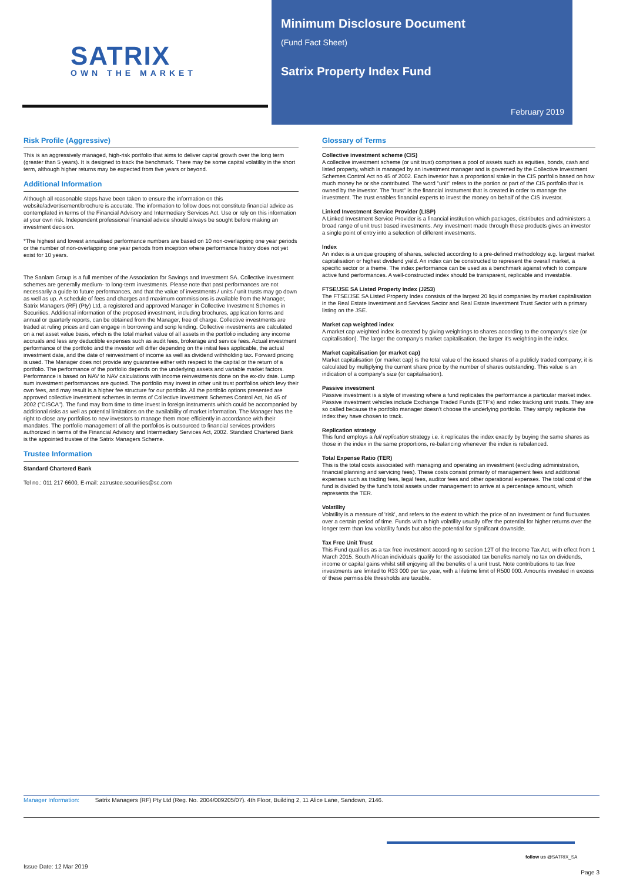SATRIX
OWN THE MARKET
Minimum Disclosure Document
(Fund Fact Sheet)
Satrix Property Index Fund
February 2019
Risk Profile (Aggressive)
This is an aggressively managed, high-risk portfolio that aims to deliver capital growth over the long term (greater than 5 years). It is designed to track the benchmark. There may be some capital volatility in the short term, although higher returns may be expected from five years or beyond.
Additional Information
Although all reasonable steps have been taken to ensure the information on this website/advertisement/brochure is accurate. The information to follow does not constitute financial advice as contemplated in terms of the Financial Advisory and Intermediary Services Act. Use or rely on this information at your own risk. Independent professional financial advice should always be sought before making an investment decision.
*The highest and lowest annualised performance numbers are based on 10 non-overlapping one year periods or the number of non-overlapping one year periods from inception where performance history does not yet exist for 10 years.
The Sanlam Group is a full member of the Association for Savings and Investment SA. Collective investment schemes are generally medium- to long-term investments. Please note that past performances are not necessarily a guide to future performances, and that the value of investments / units / unit trusts may go down as well as up. A schedule of fees and charges and maximum commissions is available from the Manager, Satrix Managers (RF) (Pty) Ltd, a registered and approved Manager in Collective Investment Schemes in Securities. Additional information of the proposed investment, including brochures, application forms and annual or quarterly reports, can be obtained from the Manager, free of charge. Collective investments are traded at ruling prices and can engage in borrowing and scrip lending. Collective investments are calculated on a net asset value basis, which is the total market value of all assets in the portfolio including any income accruals and less any deductible expenses such as audit fees, brokerage and service fees. Actual investment performance of the portfolio and the investor will differ depending on the initial fees applicable, the actual investment date, and the date of reinvestment of income as well as dividend withholding tax. Forward pricing is used. The Manager does not provide any guarantee either with respect to the capital or the return of a portfolio. The performance of the portfolio depends on the underlying assets and variable market factors. Performance is based on NAV to NAV calculations with income reinvestments done on the ex-div date. Lump sum investment performances are quoted. The portfolio may invest in other unit trust portfolios which levy their own fees, and may result is a higher fee structure for our portfolio. All the portfolio options presented are approved collective investment schemes in terms of Collective Investment Schemes Control Act, No 45 of 2002 ("CISCA"). The fund may from time to time invest in foreign instruments which could be accompanied by additional risks as well as potential limitations on the availability of market information. The Manager has the right to close any portfolios to new investors to manage them more efficiently in accordance with their mandates. The portfolio management of all the portfolios is outsourced to financial services providers authorized in terms of the Financial Advisory and Intermediary Services Act, 2002. Standard Chartered Bank is the appointed trustee of the Satrix Managers Scheme.
Trustee Information
Standard Chartered Bank
Tel no.: 011 217 6600, E-mail: zatrustee.securities@sc.com
Glossary of Terms
Collective investment scheme (CIS)
A collective investment scheme (or unit trust) comprises a pool of assets such as equities, bonds, cash and listed property, which is managed by an investment manager and is governed by the Collective Investment Schemes Control Act no 45 of 2002. Each investor has a proportional stake in the CIS portfolio based on how much money he or she contributed. The word "unit" refers to the portion or part of the CIS portfolio that is owned by the investor. The "trust" is the financial instrument that is created in order to manage the investment. The trust enables financial experts to invest the money on behalf of the CIS investor.
Linked Investment Service Provider (LISP)
A Linked Investment Service Provider is a financial institution which packages, distributes and administers a broad range of unit trust based investments. Any investment made through these products gives an investor a single point of entry into a selection of different investments.
Index
An index is a unique grouping of shares, selected according to a pre-defined methodology e.g. largest market capitalisation or highest dividend yield. An index can be constructed to represent the overall market, a specific sector or a theme. The index performance can be used as a benchmark against which to compare active fund performances. A well-constructed index should be transparent, replicable and investable.
FTSE/JSE SA Listed Property Index (J253)
The FTSE/JSE SA Listed Property Index consists of the largest 20 liquid companies by market capitalisation in the Real Estate Investment and Services Sector and Real Estate Investment Trust Sector with a primary listing on the JSE.
Market cap weighted index
A market cap weighted index is created by giving weightings to shares according to the company's size (or capitalisation). The larger the company's market capitalisation, the larger it's weighting in the index.
Market capitalisation (or market cap)
Market capitalisation (or market cap) is the total value of the issued shares of a publicly traded company; it is calculated by multiplying the current share price by the number of shares outstanding. This value is an indication of a company's size (or capitalisation).
Passive investment
Passive investment is a style of investing where a fund replicates the performance a particular market index. Passive investment vehicles include Exchange Traded Funds (ETF's) and index tracking unit trusts. They are so called because the portfolio manager doesn't choose the underlying portfolio. They simply replicate the index they have chosen to track.
Replication strategy
This fund employs a full replication strategy i.e. it replicates the index exactly by buying the same shares as those in the index in the same proportions, re-balancing whenever the index is rebalanced.
Total Expense Ratio (TER)
This is the total costs associated with managing and operating an investment (excluding administration, financial planning and servicing fees). These costs consist primarily of management fees and additional expenses such as trading fees, legal fees, auditor fees and other operational expenses. The total cost of the fund is divided by the fund's total assets under management to arrive at a percentage amount, which represents the TER.
Volatility
Volatility is a measure of 'risk', and refers to the extent to which the price of an investment or fund fluctuates over a certain period of time. Funds with a high volatility usually offer the potential for higher returns over the longer term than low volatility funds but also the potential for significant downside.
Tax Free Unit Trust
This Fund qualifies as a tax free investment according to section 12T of the Income Tax Act, with effect from 1 March 2015. South African individuals qualify for the associated tax benefits namely no tax on dividends, income or capital gains whilst still enjoying all the benefits of a unit trust. Note contributions to tax free investments are limited to R33 000 per tax year, with a lifetime limit of R500 000. Amounts invested in excess of these permissible thresholds are taxable.
Manager Information: Satrix Managers (RF) Pty Ltd (Reg. No. 2004/009205/07). 4th Floor, Building 2, 11 Alice Lane, Sandown, 2146.
follow us @SATRIX_SA
Issue Date: 12 Mar 2019
Page 3